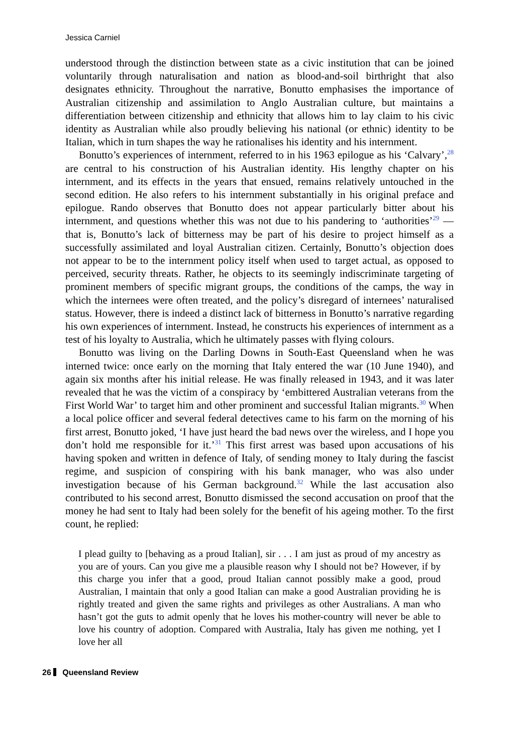Jessica Carniel
understood through the distinction between state as a civic institution that can be joined voluntarily through naturalisation and nation as blood-and-soil birthright that also designates ethnicity. Throughout the narrative, Bonutto emphasises the importance of Australian citizenship and assimilation to Anglo Australian culture, but maintains a differentiation between citizenship and ethnicity that allows him to lay claim to his civic identity as Australian while also proudly believing his national (or ethnic) identity to be Italian, which in turn shapes the way he rationalises his identity and his internment.
Bonutto’s experiences of internment, referred to in his 1963 epilogue as his ‘Calvary’,<sup>28</sup> are central to his construction of his Australian identity. His lengthy chapter on his internment, and its effects in the years that ensued, remains relatively untouched in the second edition. He also refers to his internment substantially in his original preface and epilogue. Rando observes that Bonutto does not appear particularly bitter about his internment, and questions whether this was not due to his pandering to ‘authorities’<sup>29</sup> — that is, Bonutto’s lack of bitterness may be part of his desire to project himself as a successfully assimilated and loyal Australian citizen. Certainly, Bonutto’s objection does not appear to be to the internment policy itself when used to target actual, as opposed to perceived, security threats. Rather, he objects to its seemingly indiscriminate targeting of prominent members of specific migrant groups, the conditions of the camps, the way in which the internees were often treated, and the policy’s disregard of internees’ naturalised status. However, there is indeed a distinct lack of bitterness in Bonutto’s narrative regarding his own experiences of internment. Instead, he constructs his experiences of internment as a test of his loyalty to Australia, which he ultimately passes with flying colours.
Bonutto was living on the Darling Downs in South-East Queensland when he was interned twice: once early on the morning that Italy entered the war (10 June 1940), and again six months after his initial release. He was finally released in 1943, and it was later revealed that he was the victim of a conspiracy by ‘embittered Australian veterans from the First World War’ to target him and other prominent and successful Italian migrants.<sup>30</sup> When a local police officer and several federal detectives came to his farm on the morning of his first arrest, Bonutto joked, ‘I have just heard the bad news over the wireless, and I hope you don’t hold me responsible for it.’<sup>31</sup> This first arrest was based upon accusations of his having spoken and written in defence of Italy, of sending money to Italy during the fascist regime, and suspicion of conspiring with his bank manager, who was also under investigation because of his German background.<sup>32</sup> While the last accusation also contributed to his second arrest, Bonutto dismissed the second accusation on proof that the money he had sent to Italy had been solely for the benefit of his ageing mother. To the first count, he replied:
I plead guilty to [behaving as a proud Italian], sir . . . I am just as proud of my ancestry as you are of yours. Can you give me a plausible reason why I should not be? However, if by this charge you infer that a good, proud Italian cannot possibly make a good, proud Australian, I maintain that only a good Italian can make a good Australian providing he is rightly treated and given the same rights and privileges as other Australians. A man who hasn’t got the guts to admit openly that he loves his mother-country will never be able to love his country of adoption. Compared with Australia, Italy has given me nothing, yet I love her all
26 Queensland Review